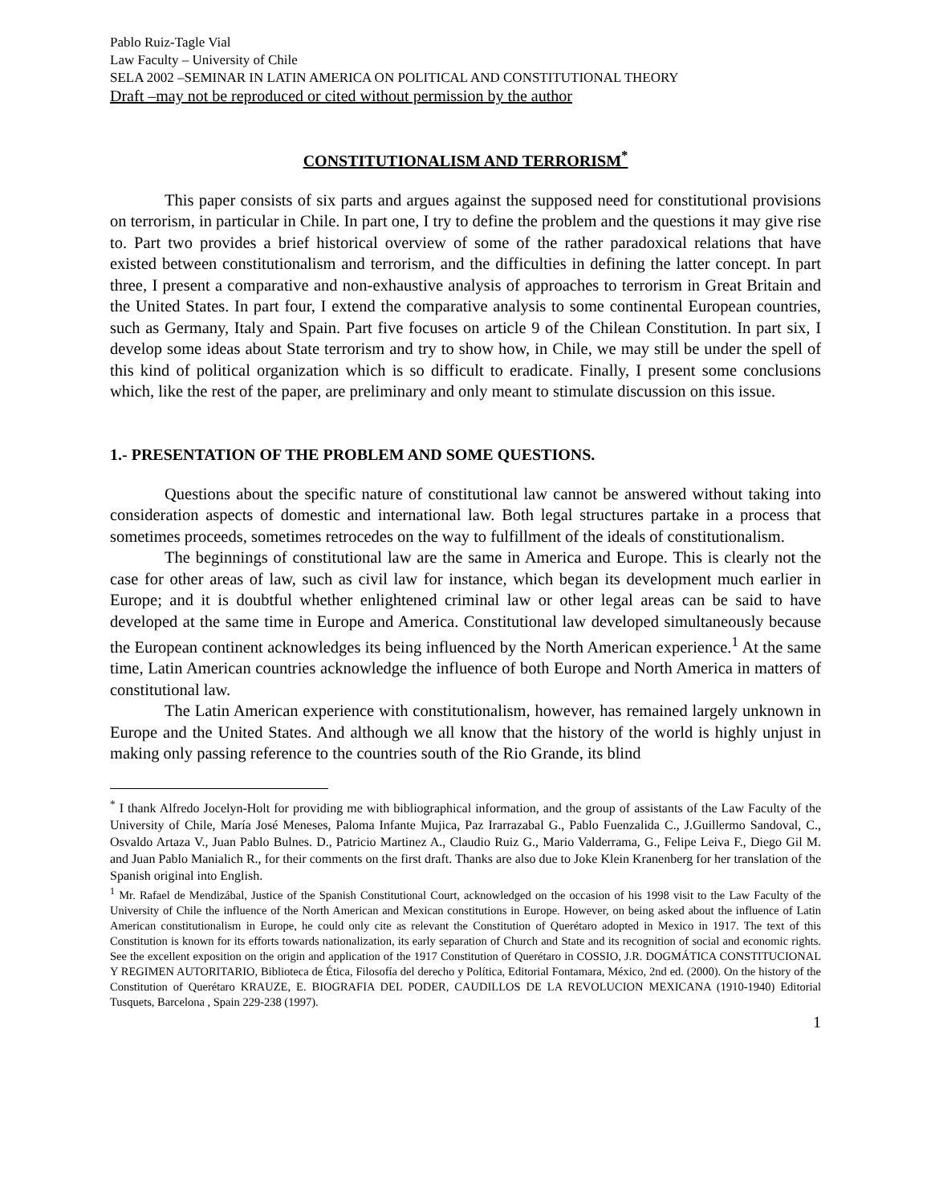Pablo Ruiz-Tagle Vial
Law Faculty – University of Chile
SELA 2002 –SEMINAR IN LATIN AMERICA ON POLITICAL AND CONSTITUTIONAL THEORY
Draft –may not be reproduced or cited without permission by the author
CONSTITUTIONALISM AND TERRORISM<sup>*</sup>
This paper consists of six parts and argues against the supposed need for constitutional provisions on terrorism, in particular in Chile. In part one, I try to define the problem and the questions it may give rise to. Part two provides a brief historical overview of some of the rather paradoxical relations that have existed between constitutionalism and terrorism, and the difficulties in defining the latter concept. In part three, I present a comparative and non-exhaustive analysis of approaches to terrorism in Great Britain and the United States. In part four, I extend the comparative analysis to some continental European countries, such as Germany, Italy and Spain. Part five focuses on article 9 of the Chilean Constitution. In part six, I develop some ideas about State terrorism and try to show how, in Chile, we may still be under the spell of this kind of political organization which is so difficult to eradicate. Finally, I present some conclusions which, like the rest of the paper, are preliminary and only meant to stimulate discussion on this issue.
1.- PRESENTATION OF THE PROBLEM AND SOME QUESTIONS.
Questions about the specific nature of constitutional law cannot be answered without taking into consideration aspects of domestic and international law. Both legal structures partake in a process that sometimes proceeds, sometimes retrocedes on the way to fulfillment of the ideals of constitutionalism.
The beginnings of constitutional law are the same in America and Europe. This is clearly not the case for other areas of law, such as civil law for instance, which began its development much earlier in Europe; and it is doubtful whether enlightened criminal law or other legal areas can be said to have developed at the same time in Europe and America. Constitutional law developed simultaneously because the European continent acknowledges its being influenced by the North American experience.<sup>1</sup> At the same time, Latin American countries acknowledge the influence of both Europe and North America in matters of constitutional law.
The Latin American experience with constitutionalism, however, has remained largely unknown in Europe and the United States. And although we all know that the history of the world is highly unjust in making only passing reference to the countries south of the Rio Grande, its blind
<sup>*</sup> I thank Alfredo Jocelyn-Holt for providing me with bibliographical information, and the group of assistants of the Law Faculty of the University of Chile, María José Meneses, Paloma Infante Mujica, Paz Irarrazabal G., Pablo Fuenzalida C., J.Guillermo Sandoval, C., Osvaldo Artaza V., Juan Pablo Bulnes. D., Patricio Martinez A., Claudio Ruiz G., Mario Valderrama, G., Felipe Leiva F., Diego Gil M. and Juan Pablo Manialich R., for their comments on the first draft. Thanks are also due to Joke Klein Kranenberg for her translation of the Spanish original into English.
<sup>1</sup> Mr. Rafael de Mendizábal, Justice of the Spanish Constitutional Court, acknowledged on the occasion of his 1998 visit to the Law Faculty of the University of Chile the influence of the North American and Mexican constitutions in Europe. However, on being asked about the influence of Latin American constitutionalism in Europe, he could only cite as relevant the Constitution of Querétaro adopted in Mexico in 1917. The text of this Constitution is known for its efforts towards nationalization, its early separation of Church and State and its recognition of social and economic rights. See the excellent exposition on the origin and application of the 1917 Constitution of Querétaro in COSSIO, J.R. DOGMÁTICA CONSTITUCIONAL Y REGIMEN AUTORITARIO, Biblioteca de Ética, Filosofía del derecho y Política, Editorial Fontamara, México, 2nd ed. (2000). On the history of the Constitution of Querétaro KRAUZE, E. BIOGRAFIA DEL PODER, CAUDILLOS DE LA REVOLUCION MEXICANA (1910-1940) Editorial Tusquets, Barcelona , Spain 229-238 (1997).
1